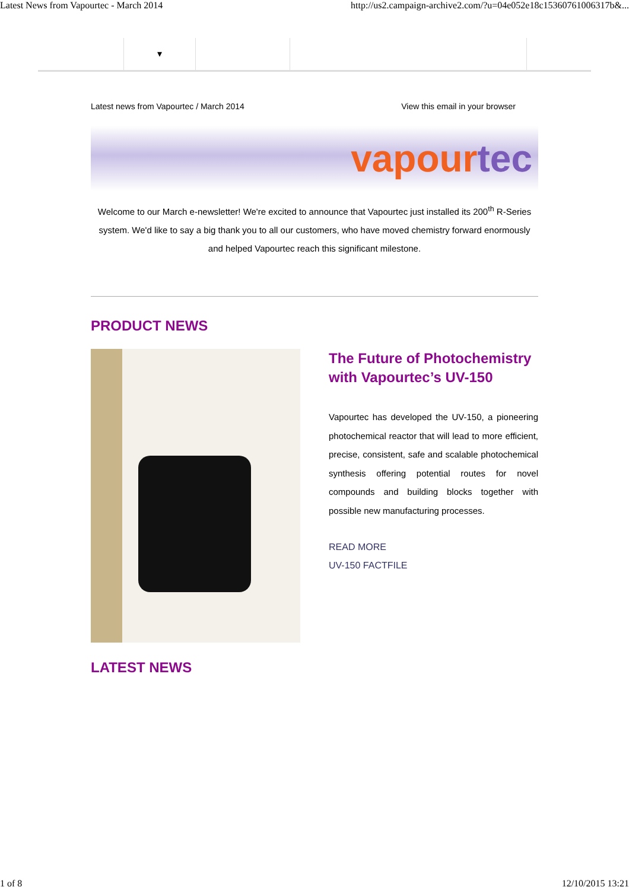Latest News from Vapourtec - March 2014 http://us2.campaign-archive2.com/?u=04e052e18c15360761006317b&...
▾
Latest news from Vapourtec / March 2014 View this email in your browser
vapour tec
Welcome to our March e-newsletter! We're excited to announce that Vapourtec just installed its 200<sup>th</sup> R-Series system. We'd like to say a big thank you to all our customers, who have moved chemistry forward enormously and helped Vapourtec reach this significant milestone.
PRODUCT NEWS
The Future of Photochemistry with Vapourtec’s UV-150
Vapourtec has developed the UV-150, a pioneering photochemical reactor that will lead to more efficient, precise, consistent, safe and scalable photochemical synthesis offering potential routes for novel compounds and building blocks together with possible new manufacturing processes.
READ MORE
UV-150 FACTFILE
LATEST NEWS
1 of 8 12/10/2015 13:21